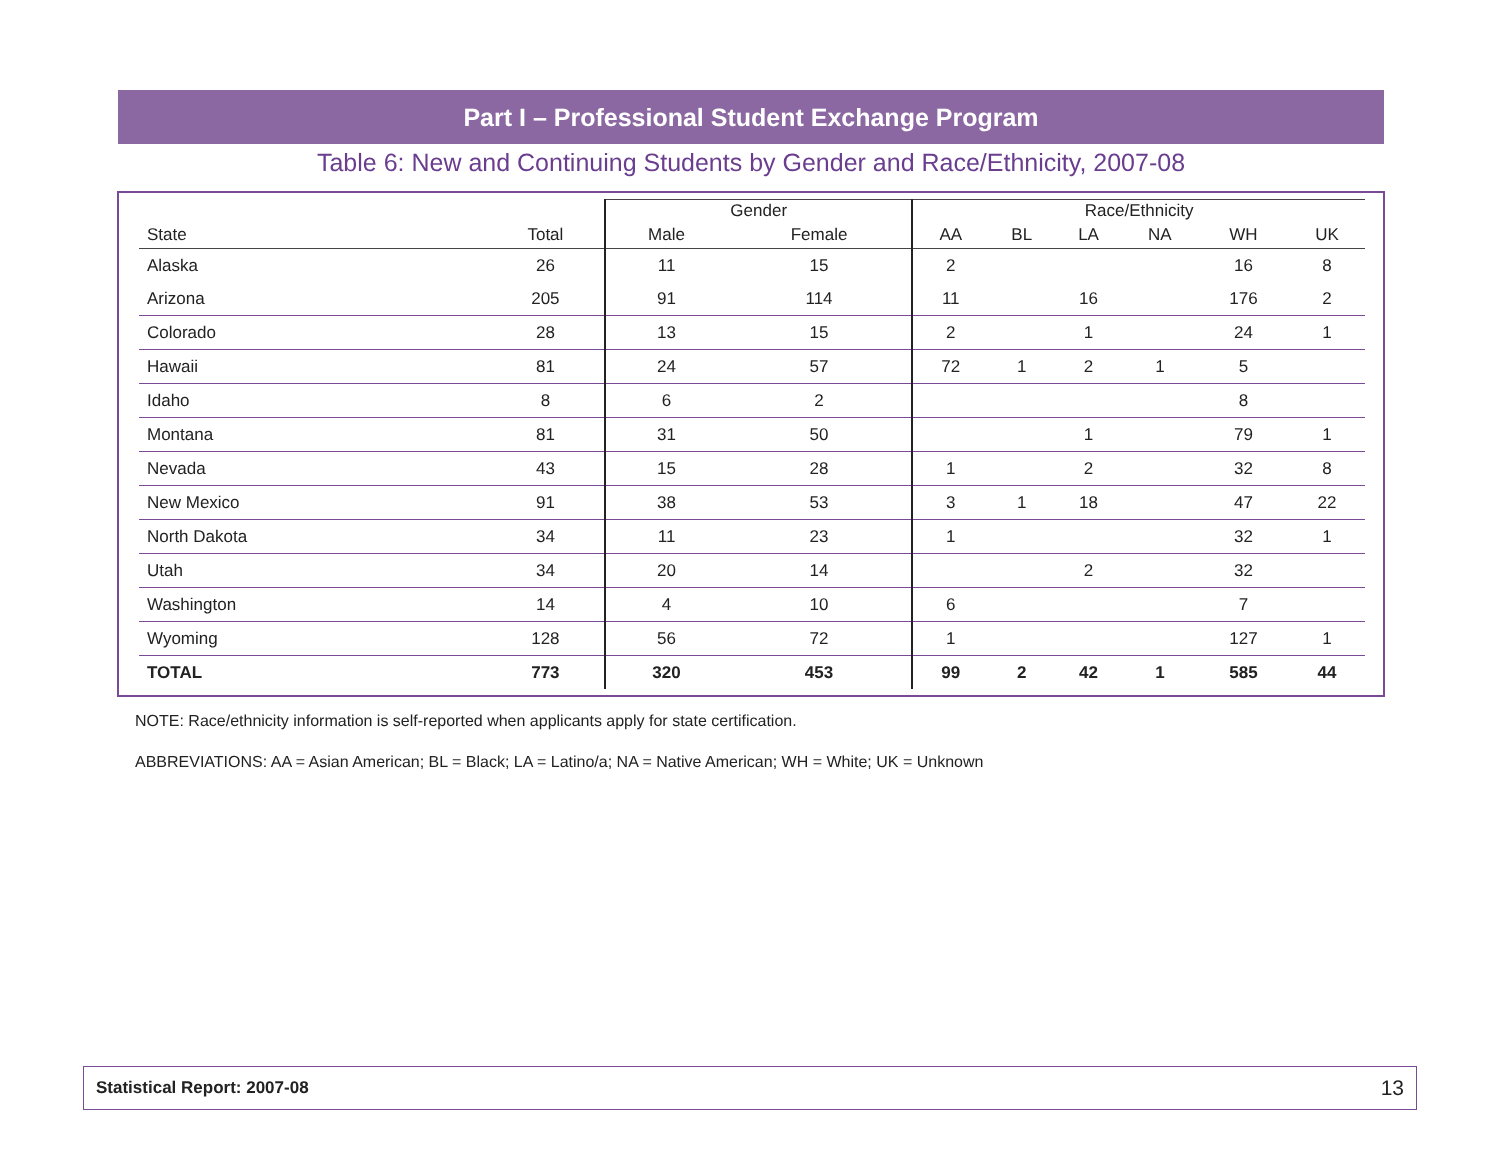Part I – Professional Student Exchange Program
Table 6: New and Continuing Students by Gender and Race/Ethnicity, 2007-08
| | | Gender | | Race/Ethnicity | | | | | |
| --- | --- | --- | --- | --- | --- | --- | --- | --- | --- |
| State | Total | Male | Female | AA | BL | LA | NA | WH | UK |
| Alaska | 26 | 11 | 15 | 2 | | | | 16 | 8 |
| Arizona | 205 | 91 | 114 | 11 | | 16 | | 176 | 2 |
| Colorado | 28 | 13 | 15 | 2 | | 1 | | 24 | 1 |
| Hawaii | 81 | 24 | 57 | 72 | 1 | 2 | 1 | 5 | |
| Idaho | 8 | 6 | 2 | | | | | 8 | |
| Montana | 81 | 31 | 50 | | | 1 | | 79 | 1 |
| Nevada | 43 | 15 | 28 | 1 | | 2 | | 32 | 8 |
| New Mexico | 91 | 38 | 53 | 3 | 1 | 18 | | 47 | 22 |
| North Dakota | 34 | 11 | 23 | 1 | | | | 32 | 1 |
| Utah | 34 | 20 | 14 | | | 2 | | 32 | |
| Washington | 14 | 4 | 10 | 6 | | | | 7 | |
| Wyoming | 128 | 56 | 72 | 1 | | | | 127 | 1 |
| TOTAL | 773 | 320 | 453 | 99 | 2 | 42 | 1 | 585 | 44 |
NOTE: Race/ethnicity information is self-reported when applicants apply for state certification.
ABBREVIATIONS: AA = Asian American; BL = Black; LA = Latino/a; NA = Native American; WH = White; UK = Unknown
Statistical Report: 2007-08 13